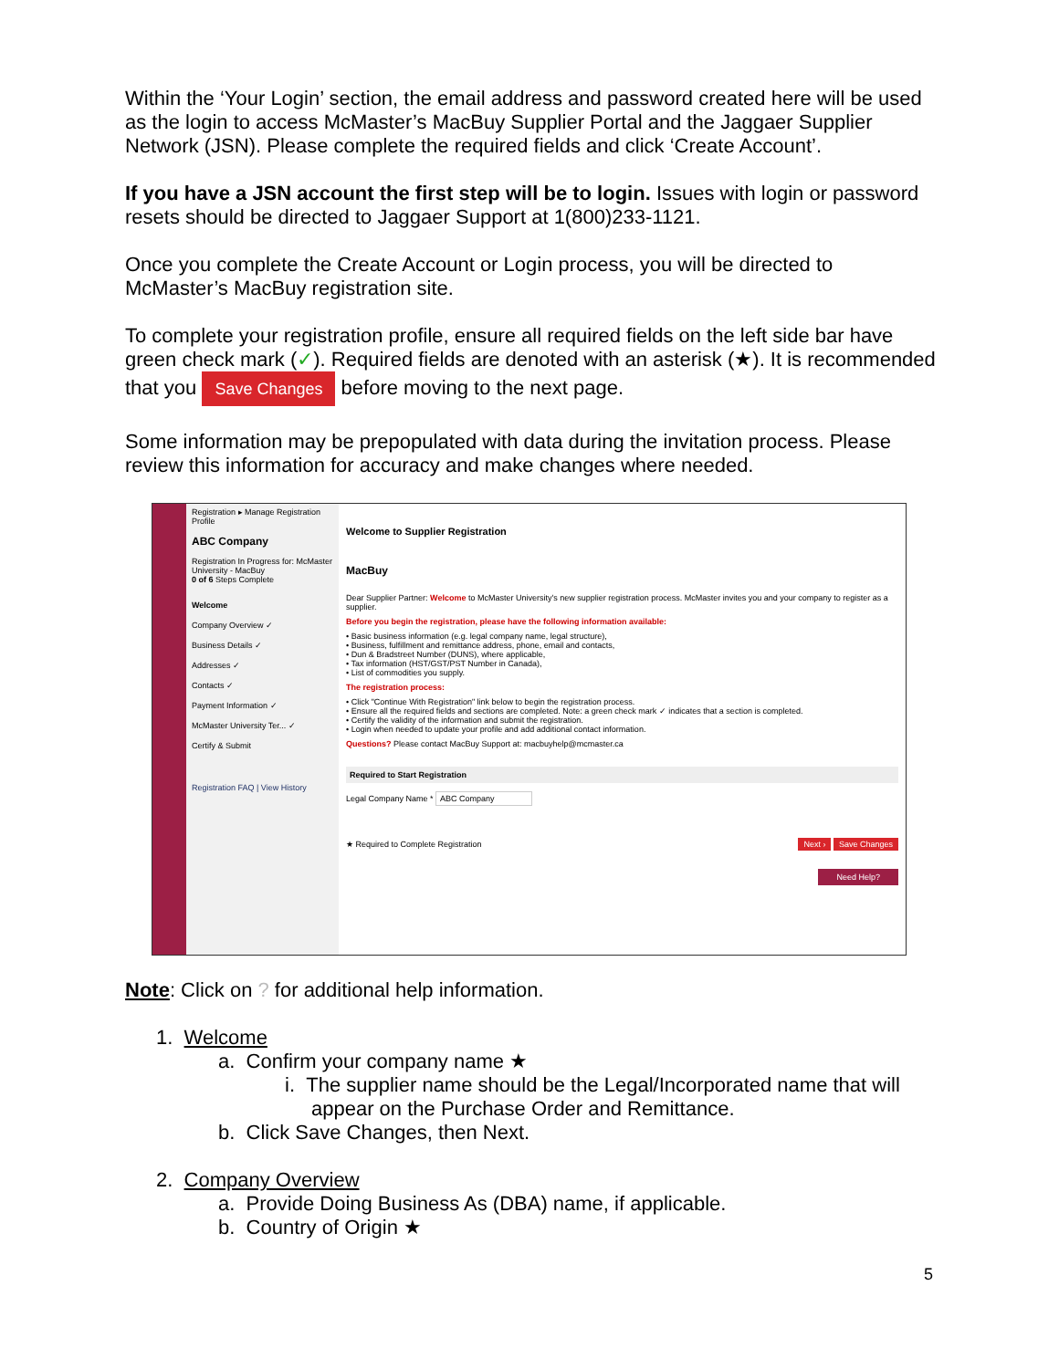Within the ‘Your Login’ section, the email address and password created here will be used as the login to access McMaster’s MacBuy Supplier Portal and the Jaggaer Supplier Network (JSN). Please complete the required fields and click ‘Create Account’.
If you have a JSN account the first step will be to login. Issues with login or password resets should be directed to Jaggaer Support at 1(800)233-1121.
Once you complete the Create Account or Login process, you will be directed to McMaster’s MacBuy registration site.
To complete your registration profile, ensure all required fields on the left side bar have green check mark (✓). Required fields are denoted with an asterisk (★). It is recommended that you Save Changes before moving to the next page.
Some information may be prepopulated with data during the invitation process. Please review this information for accuracy and make changes where needed.
Registration ▸ Manage Registration Profile
ABC Company
Registration In Progress for: McMaster University - MacBuy
0 of 6 Steps Complete
Welcome
Company Overview ✓
Business Details ✓
Addresses ✓
Contacts ✓
Payment Information ✓
McMaster University Ter... ✓
Certify & Submit
Registration FAQ | View History
Welcome to Supplier Registration
MacBuy
Dear Supplier Partner: Welcome to McMaster University's new supplier registration process. McMaster invites you and your company to register as a supplier.
Before you begin the registration, please have the following information available:
• Basic business information (e.g. legal company name, legal structure),
• Business, fulfillment and remittance address, phone, email and contacts,
• Dun & Bradstreet Number (DUNS), where applicable,
• Tax information (HST/GST/PST Number in Canada),
• List of commodities you supply.
The registration process:
• Click "Continue With Registration" link below to begin the registration process.
• Ensure all the required fields and sections are completed. Note: a green check mark ✓ indicates that a section is completed.
• Certify the validity of the information and submit the registration.
• Login when needed to update your profile and add additional contact information.
Questions? Please contact MacBuy Support at: macbuyhelp@mcmaster.ca
Required to Start Registration
Legal Company Name * ABC Company
★ Required to Complete Registration Next › Save Changes
Need Help?
Note: Click on ? for additional help information.
1. Welcome
a. Confirm your company name ★
i. The supplier name should be the Legal/Incorporated name that will appear on the Purchase Order and Remittance.
b. Click Save Changes, then Next.
2. Company Overview
a. Provide Doing Business As (DBA) name, if applicable.
b. Country of Origin ★
5